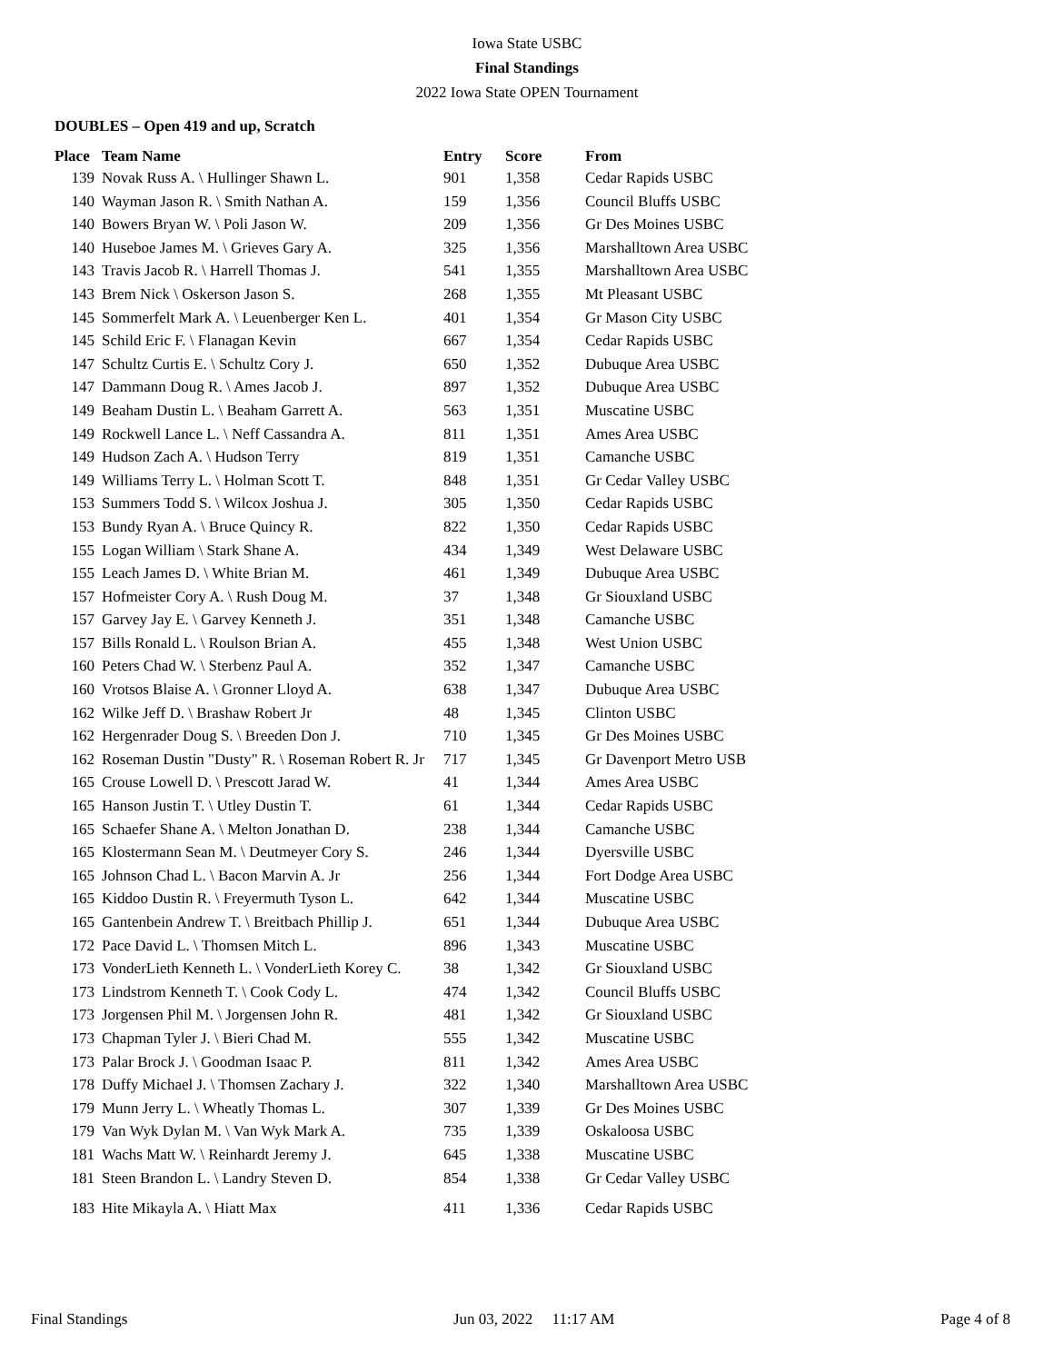Iowa State USBC
Final Standings
2022 Iowa State OPEN Tournament
DOUBLES – Open 419 and up, Scratch
| Place | Team Name | Entry | Score | From |
| --- | --- | --- | --- | --- |
| 139 | Novak Russ A. \ Hullinger Shawn L. | 901 | 1,358 | Cedar Rapids USBC |
| 140 | Wayman Jason R. \ Smith Nathan A. | 159 | 1,356 | Council Bluffs USBC |
| 140 | Bowers Bryan W. \ Poli Jason W. | 209 | 1,356 | Gr Des Moines USBC |
| 140 | Huseboe James M. \ Grieves Gary A. | 325 | 1,356 | Marshalltown Area USBC |
| 143 | Travis Jacob R. \ Harrell Thomas J. | 541 | 1,355 | Marshalltown Area USBC |
| 143 | Brem Nick \ Oskerson Jason S. | 268 | 1,355 | Mt Pleasant USBC |
| 145 | Sommerfelt Mark A. \ Leuenberger Ken L. | 401 | 1,354 | Gr Mason City USBC |
| 145 | Schild Eric F. \ Flanagan Kevin | 667 | 1,354 | Cedar Rapids USBC |
| 147 | Schultz Curtis E. \ Schultz Cory J. | 650 | 1,352 | Dubuque Area USBC |
| 147 | Dammann Doug R. \ Ames Jacob J. | 897 | 1,352 | Dubuque Area USBC |
| 149 | Beaham Dustin L. \ Beaham Garrett A. | 563 | 1,351 | Muscatine USBC |
| 149 | Rockwell Lance L. \ Neff Cassandra A. | 811 | 1,351 | Ames Area USBC |
| 149 | Hudson Zach A. \ Hudson Terry | 819 | 1,351 | Camanche USBC |
| 149 | Williams Terry L. \ Holman Scott T. | 848 | 1,351 | Gr Cedar Valley USBC |
| 153 | Summers Todd S. \ Wilcox Joshua J. | 305 | 1,350 | Cedar Rapids USBC |
| 153 | Bundy Ryan A. \ Bruce Quincy R. | 822 | 1,350 | Cedar Rapids USBC |
| 155 | Logan William \ Stark Shane A. | 434 | 1,349 | West Delaware USBC |
| 155 | Leach James D. \ White Brian M. | 461 | 1,349 | Dubuque Area USBC |
| 157 | Hofmeister Cory A. \ Rush Doug M. | 37 | 1,348 | Gr Siouxland USBC |
| 157 | Garvey Jay E. \ Garvey Kenneth J. | 351 | 1,348 | Camanche USBC |
| 157 | Bills Ronald L. \ Roulson Brian A. | 455 | 1,348 | West Union USBC |
| 160 | Peters Chad W. \ Sterbenz Paul A. | 352 | 1,347 | Camanche USBC |
| 160 | Vrotsos Blaise A. \ Gronner Lloyd A. | 638 | 1,347 | Dubuque Area USBC |
| 162 | Wilke Jeff D. \ Brashaw Robert Jr | 48 | 1,345 | Clinton USBC |
| 162 | Hergenrader Doug S. \ Breeden Don J. | 710 | 1,345 | Gr Des Moines USBC |
| 162 | Roseman Dustin "Dusty" R. \ Roseman Robert R. Jr | 717 | 1,345 | Gr Davenport Metro USB |
| 165 | Crouse Lowell D. \ Prescott Jarad W. | 41 | 1,344 | Ames Area USBC |
| 165 | Hanson Justin T. \ Utley Dustin T. | 61 | 1,344 | Cedar Rapids USBC |
| 165 | Schaefer Shane A. \ Melton Jonathan D. | 238 | 1,344 | Camanche USBC |
| 165 | Klostermann Sean M. \ Deutmeyer Cory S. | 246 | 1,344 | Dyersville USBC |
| 165 | Johnson Chad L. \ Bacon Marvin A. Jr | 256 | 1,344 | Fort Dodge Area USBC |
| 165 | Kiddoo Dustin R. \ Freyermuth Tyson L. | 642 | 1,344 | Muscatine USBC |
| 165 | Gantenbein Andrew T. \ Breitbach Phillip J. | 651 | 1,344 | Dubuque Area USBC |
| 172 | Pace David L. \ Thomsen Mitch L. | 896 | 1,343 | Muscatine USBC |
| 173 | VonderLieth Kenneth L. \ VonderLieth Korey C. | 38 | 1,342 | Gr Siouxland USBC |
| 173 | Lindstrom Kenneth T. \ Cook Cody L. | 474 | 1,342 | Council Bluffs USBC |
| 173 | Jorgensen Phil M. \ Jorgensen John R. | 481 | 1,342 | Gr Siouxland USBC |
| 173 | Chapman Tyler J. \ Bieri Chad M. | 555 | 1,342 | Muscatine USBC |
| 173 | Palar Brock J. \ Goodman Isaac P. | 811 | 1,342 | Ames Area USBC |
| 178 | Duffy Michael J. \ Thomsen Zachary J. | 322 | 1,340 | Marshalltown Area USBC |
| 179 | Munn Jerry L. \ Wheatly Thomas L. | 307 | 1,339 | Gr Des Moines USBC |
| 179 | Van Wyk Dylan M. \ Van Wyk Mark A. | 735 | 1,339 | Oskaloosa USBC |
| 181 | Wachs Matt W. \ Reinhardt Jeremy J. | 645 | 1,338 | Muscatine USBC |
| 181 | Steen Brandon L. \ Landry Steven D. | 854 | 1,338 | Gr Cedar Valley USBC |
| 183 | Hite Mikayla A. \ Hiatt Max | 411 | 1,336 | Cedar Rapids USBC |
Final Standings Jun 03, 2022 11:17 AM Page 4 of 8